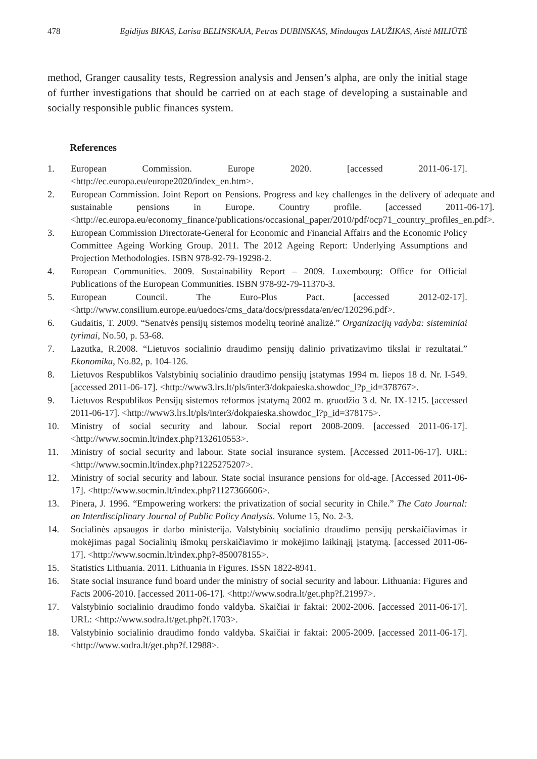478 Egidijus BIKAS, Larisa BELINSKAJA, Petras DUBINSKAS, Mindaugas LAUŽIKAS, Aistė MILIŪTĖ
method, Granger causality tests, Regression analysis and Jensen’s alpha, are only the initial stage of further investigations that should be carried on at each stage of developing a sustainable and socially responsible public finances system.
References
1. European Commission. Europe 2020. [accessed 2011-06-17]. <http://ec.europa.eu/europe2020/index_en.htm>.
2. European Commission. Joint Report on Pensions. Progress and key challenges in the delivery of adequate and sustainable pensions in Europe. Country profile. [accessed 2011-06-17]. <http://ec.europa.eu/economy_finance/publications/occasional_paper/2010/pdf/ocp71_country_profiles_en.pdf>.
3. European Commission Directorate-General for Economic and Financial Affairs and the Economic Policy Committee Ageing Working Group. 2011. The 2012 Ageing Report: Underlying Assumptions and Projection Methodologies. ISBN 978-92-79-19298-2.
4. European Communities. 2009. Sustainability Report – 2009. Luxembourg: Office for Official Publications of the European Communities. ISBN 978-92-79-11370-3.
5. European Council. The Euro-Plus Pact. [accessed 2012-02-17]. <http://www.consilium.europe.eu/uedocs/cms_data/docs/pressdata/en/ec/120296.pdf>.
6. Gudaitis, T. 2009. “Senatvės pensijų sistemos modelių teorinė analizė.” Organizacijų vadyba: sisteminiai tyrimai, No.50, p. 53-68.
7. Lazutka, R.2008. “Lietuvos socialinio draudimo pensijų dalinio privatizavimo tikslai ir rezultatai.” Ekonomika, No.82, p. 104-126.
8. Lietuvos Respublikos Valstybinių socialinio draudimo pensijų įstatymas 1994 m. liepos 18 d. Nr. I-549. [accessed 2011-06-17]. <http://www3.lrs.lt/pls/inter3/dokpaieska.showdoc_l?p_id=378767>.
9. Lietuvos Respublikos Pensijų sistemos reformos įstatymą 2002 m. gruodžio 3 d. Nr. IX-1215. [accessed 2011-06-17]. <http://www3.lrs.lt/pls/inter3/dokpaieska.showdoc_l?p_id=378175>.
10. Ministry of social security and labour. Social report 2008-2009. [accessed 2011-06-17]. <http://www.socmin.lt/index.php?132610553>.
11. Ministry of social security and labour. State social insurance system. [Accessed 2011-06-17]. URL: <http://www.socmin.lt/index.php?1225275207>.
12. Ministry of social security and labour. State social insurance pensions for old-age. [Accessed 2011-06-17]. <http://www.socmin.lt/index.php?1127366606>.
13. Pinera, J. 1996. “Empowering workers: the privatization of social security in Chile.” The Cato Journal: an Interdisciplinary Journal of Public Policy Analysis. Volume 15, No. 2-3.
14. Socialinės apsaugos ir darbo ministerija. Valstybinių socialinio draudimo pensijų perskaičiavimas ir mokėjimas pagal Socialinių išmokų perskaičiavimo ir mokėjimo laikinąjį įstatymą. [accessed 2011-06-17]. <http://www.socmin.lt/index.php?-850078155>.
15. Statistics Lithuania. 2011. Lithuania in Figures. ISSN 1822-8941.
16. State social insurance fund board under the ministry of social security and labour. Lithuania: Figures and Facts 2006-2010. [accessed 2011-06-17]. <http://www.sodra.lt/get.php?f.21997>.
17. Valstybinio socialinio draudimo fondo valdyba. Skaičiai ir faktai: 2002-2006. [accessed 2011-06-17]. URL: <http://www.sodra.lt/get.php?f.1703>.
18. Valstybinio socialinio draudimo fondo valdyba. Skaičiai ir faktai: 2005-2009. [accessed 2011-06-17]. <http://www.sodra.lt/get.php?f.12988>.